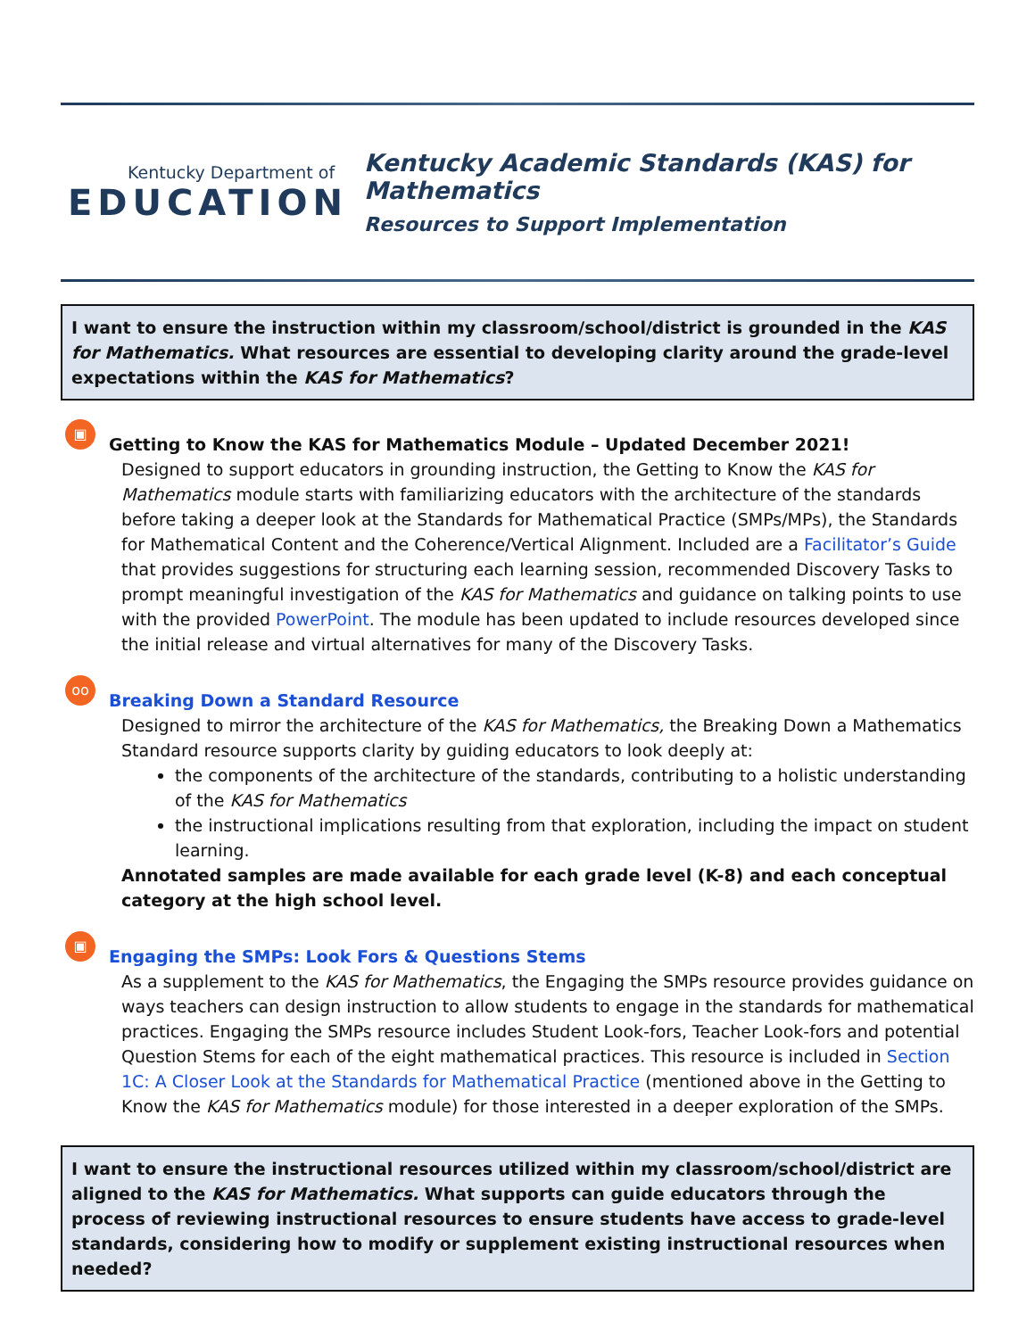Kentucky Department of
EDUCATION
Kentucky Academic Standards (KAS) for Mathematics
Resources to Support Implementation
I want to ensure the instruction within my classroom/school/district is grounded in the KAS for Mathematics. What resources are essential to developing clarity around the grade-level expectations within the KAS for Mathematics?
▣
Getting to Know the KAS for Mathematics Module – Updated December 2021!
Designed to support educators in grounding instruction, the Getting to Know the KAS for Mathematics module starts with familiarizing educators with the architecture of the standards before taking a deeper look at the Standards for Mathematical Practice (SMPs/MPs), the Standards for Mathematical Content and the Coherence/Vertical Alignment. Included are a Facilitator’s Guide that provides suggestions for structuring each learning session, recommended Discovery Tasks to prompt meaningful investigation of the KAS for Mathematics and guidance on talking points to use with the provided PowerPoint. The module has been updated to include resources developed since the initial release and virtual alternatives for many of the Discovery Tasks.
oo
Breaking Down a Standard Resource
Designed to mirror the architecture of the KAS for Mathematics, the Breaking Down a Mathematics Standard resource supports clarity by guiding educators to look deeply at:
the components of the architecture of the standards, contributing to a holistic understanding of the KAS for Mathematics
the instructional implications resulting from that exploration, including the impact on student learning.
Annotated samples are made available for each grade level (K-8) and each conceptual category at the high school level.
▣
Engaging the SMPs: Look Fors & Questions Stems
As a supplement to the KAS for Mathematics, the Engaging the SMPs resource provides guidance on ways teachers can design instruction to allow students to engage in the standards for mathematical practices. Engaging the SMPs resource includes Student Look-fors, Teacher Look-fors and potential Question Stems for each of the eight mathematical practices. This resource is included in Section 1C: A Closer Look at the Standards for Mathematical Practice (mentioned above in the Getting to Know the KAS for Mathematics module) for those interested in a deeper exploration of the SMPs.
I want to ensure the instructional resources utilized within my classroom/school/district are aligned to the KAS for Mathematics. What supports can guide educators through the process of reviewing instructional resources to ensure students have access to grade-level standards, considering how to modify or supplement existing instructional resources when needed?